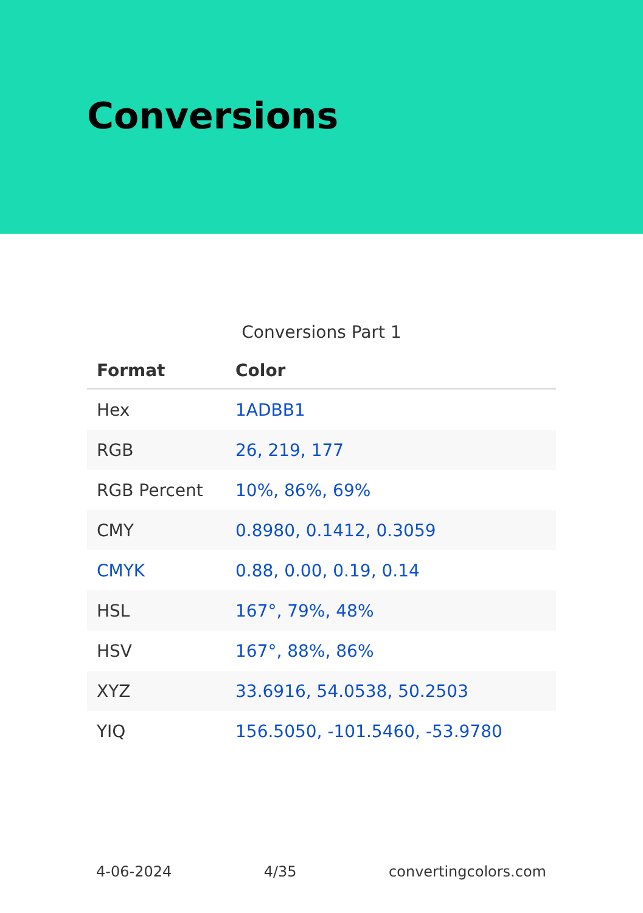Conversions
Conversions Part 1
| Format | Color |
| --- | --- |
| Hex | 1ADBB1 |
| RGB | 26, 219, 177 |
| RGB Percent | 10%, 86%, 69% |
| CMY | 0.8980, 0.1412, 0.3059 |
| CMYK | 0.88, 0.00, 0.19, 0.14 |
| HSL | 167°, 79%, 48% |
| HSV | 167°, 88%, 86% |
| XYZ | 33.6916, 54.0538, 50.2503 |
| YIQ | 156.5050, -101.5460, -53.9780 |
4-06-2024 4/35 convertingcolors.com